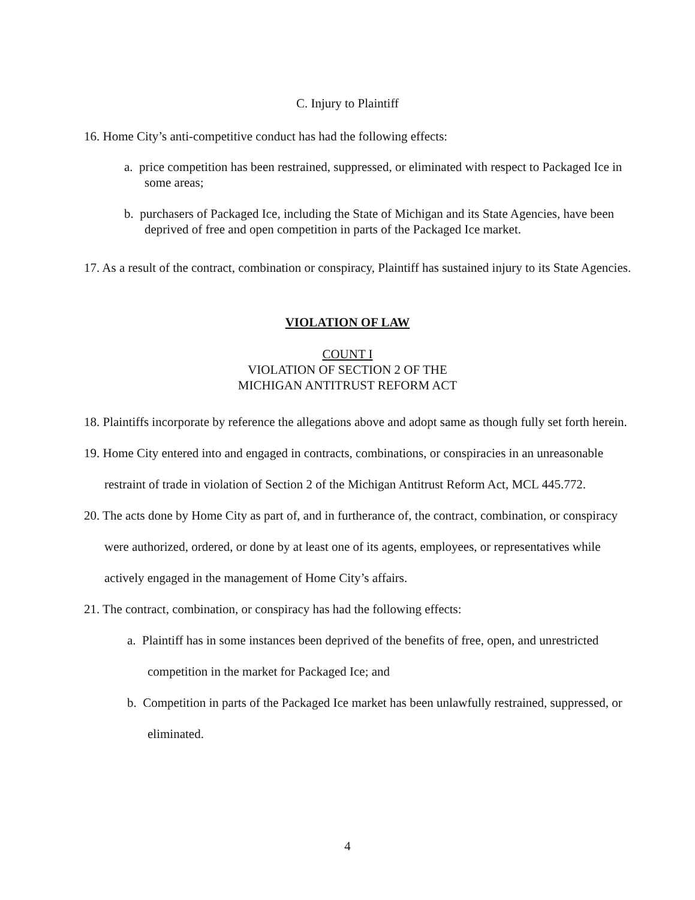C. Injury to Plaintiff
16. Home City’s anti-competitive conduct has had the following effects:
a. price competition has been restrained, suppressed, or eliminated with respect to Packaged Ice in some areas;
b. purchasers of Packaged Ice, including the State of Michigan and its State Agencies, have been deprived of free and open competition in parts of the Packaged Ice market.
17. As a result of the contract, combination or conspiracy, Plaintiff has sustained injury to its State Agencies.
VIOLATION OF LAW
COUNT I
VIOLATION OF SECTION 2 OF THE
MICHIGAN ANTITRUST REFORM ACT
18. Plaintiffs incorporate by reference the allegations above and adopt same as though fully set forth herein.
19. Home City entered into and engaged in contracts, combinations, or conspiracies in an unreasonable restraint of trade in violation of Section 2 of the Michigan Antitrust Reform Act, MCL 445.772.
20. The acts done by Home City as part of, and in furtherance of, the contract, combination, or conspiracy were authorized, ordered, or done by at least one of its agents, employees, or representatives while actively engaged in the management of Home City’s affairs.
21. The contract, combination, or conspiracy has had the following effects:
a. Plaintiff has in some instances been deprived of the benefits of free, open, and unrestricted competition in the market for Packaged Ice; and
b. Competition in parts of the Packaged Ice market has been unlawfully restrained, suppressed, or eliminated.
4